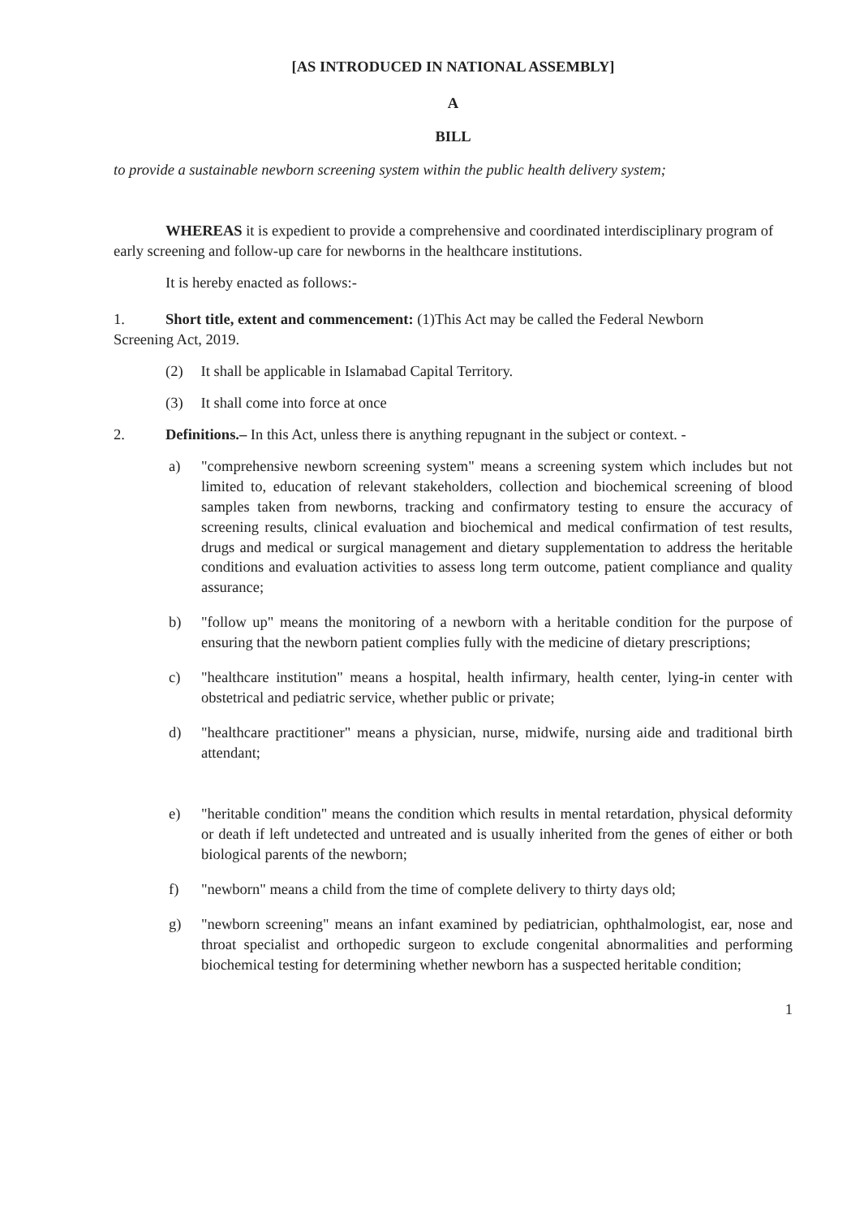[AS INTRODUCED IN NATIONAL ASSEMBLY]
A
BILL
to provide a sustainable newborn screening system within the public health delivery system;
WHEREAS it is expedient to provide a comprehensive and coordinated interdisciplinary program of early screening and follow-up care for newborns in the healthcare institutions.
It is hereby enacted as follows:-
1. Short title, extent and commencement: (1)This Act may be called the Federal Newborn
Screening Act, 2019.
(2) It shall be applicable in Islamabad Capital Territory.
(3) It shall come into force at once
2. Definitions.– In this Act, unless there is anything repugnant in the subject or context. -
a) "comprehensive newborn screening system" means a screening system which includes but not limited to, education of relevant stakeholders, collection and biochemical screening of blood samples taken from newborns, tracking and confirmatory testing to ensure the accuracy of screening results, clinical evaluation and biochemical and medical confirmation of test results, drugs and medical or surgical management and dietary supplementation to address the heritable conditions and evaluation activities to assess long term outcome, patient compliance and quality assurance;
b) "follow up" means the monitoring of a newborn with a heritable condition for the purpose of ensuring that the newborn patient complies fully with the medicine of dietary prescriptions;
c) "healthcare institution" means a hospital, health infirmary, health center, lying-in center with obstetrical and pediatric service, whether public or private;
d) "healthcare practitioner" means a physician, nurse, midwife, nursing aide and traditional birth attendant;
e) "heritable condition" means the condition which results in mental retardation, physical deformity or death if left undetected and untreated and is usually inherited from the genes of either or both biological parents of the newborn;
f) "newborn" means a child from the time of complete delivery to thirty days old;
g) "newborn screening" means an infant examined by pediatrician, ophthalmologist, ear, nose and throat specialist and orthopedic surgeon to exclude congenital abnormalities and performing biochemical testing for determining whether newborn has a suspected heritable condition;
1